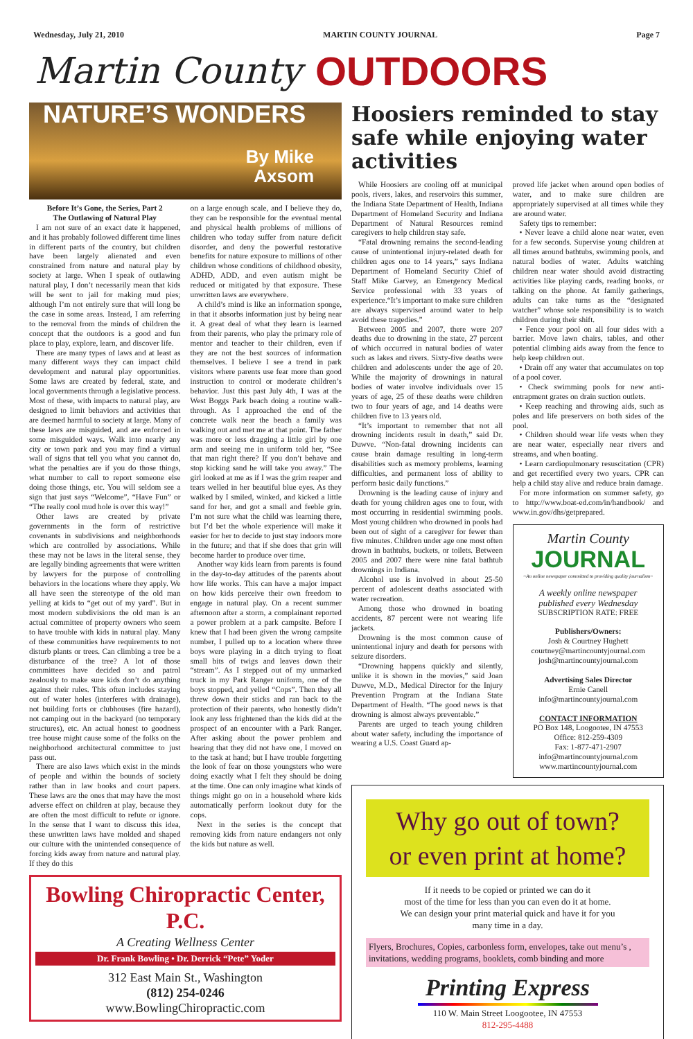Wednesday, July 21, 2010 MARTIN COUNTY JOURNAL Page 7
Martin County OUTDOORS
NATURE’S WONDERS
By Mike
Axsom
Before It’s Gone, the Series, Part 2
The Outlawing of Natural Play
I am not sure of an exact date it happened, and it has probably followed different time lines in different parts of the country, but children have been largely alienated and even constrained from nature and natural play by society at large. When I speak of outlawing natural play, I don’t necessarily mean that kids will be sent to jail for making mud pies; although I’m not entirely sure that will long be the case in some areas. Instead, I am referring to the removal from the minds of children the concept that the outdoors is a good and fun place to play, explore, learn, and discover life.
There are many types of laws and at least as many different ways they can impact child development and natural play opportunities. Some laws are created by federal, state, and local governments through a legislative process. Most of these, with impacts to natural play, are designed to limit behaviors and activities that are deemed harmful to society at large. Many of these laws are misguided, and are enforced in some misguided ways. Walk into nearly any city or town park and you may find a virtual wall of signs that tell you what you cannot do, what the penalties are if you do those things, what number to call to report someone else doing those things, etc. You will seldom see a sign that just says “Welcome”, “Have Fun” or “The really cool mud hole is over this way!”
Other laws are created by private governments in the form of restrictive covenants in subdivisions and neighborhoods which are controlled by associations. While these may not be laws in the literal sense, they are legally binding agreements that were written by lawyers for the purpose of controlling behaviors in the locations where they apply. We all have seen the stereotype of the old man yelling at kids to “get out of my yard”. But in most modern subdivisions the old man is an actual committee of property owners who seem to have trouble with kids in natural play. Many of these communities have requirements to not disturb plants or trees. Can climbing a tree be a disturbance of the tree? A lot of those committees have decided so and patrol zealously to make sure kids don’t do anything against their rules. This often includes staying out of water holes (interferes with drainage), not building forts or clubhouses (fire hazard), not camping out in the backyard (no temporary structures), etc. An actual honest to goodness tree house might cause some of the folks on the neighborhood architectural committee to just pass out.
There are also laws which exist in the minds of people and within the bounds of society rather than in law books and court papers. These laws are the ones that may have the most adverse effect on children at play, because they are often the most difficult to refute or ignore. In the sense that I want to discuss this idea, these unwritten laws have molded and shaped our culture with the unintended consequence of forcing kids away from nature and natural play. If they do this
on a large enough scale, and I believe they do, they can be responsible for the eventual mental and physical health problems of millions of children who today suffer from nature deficit disorder, and deny the powerful restorative benefits for nature exposure to millions of other children whose conditions of childhood obesity, ADHD, ADD, and even autism might be reduced or mitigated by that exposure. These unwritten laws are everywhere.
A child’s mind is like an information sponge, in that it absorbs information just by being near it. A great deal of what they learn is learned from their parents, who play the primary role of mentor and teacher to their children, even if they are not the best sources of information themselves. I believe I see a trend in park visitors where parents use fear more than good instruction to control or moderate children’s behavior. Just this past July 4th, I was at the West Boggs Park beach doing a routine walk-through. As I approached the end of the concrete walk near the beach a family was walking out and met me at that point. The father was more or less dragging a little girl by one arm and seeing me in uniform told her, “See that man right there? If you don’t behave and stop kicking sand he will take you away.” The girl looked at me as if I was the grim reaper and tears welled in her beautiful blue eyes. As they walked by I smiled, winked, and kicked a little sand for her, and got a small and feeble grin. I’m not sure what the child was learning there, but I’d bet the whole experience will make it easier for her to decide to just stay indoors more in the future; and that if she does that grin will become harder to produce over time.
Another way kids learn from parents is found in the day-to-day attitudes of the parents about how life works. This can have a major impact on how kids perceive their own freedom to engage in natural play. On a recent summer afternoon after a storm, a complainant reported a power problem at a park campsite. Before I knew that I had been given the wrong campsite number, I pulled up to a location where three boys were playing in a ditch trying to float small bits of twigs and leaves down their “stream”. As I stepped out of my unmarked truck in my Park Ranger uniform, one of the boys stopped, and yelled “Cops”. Then they all threw down their sticks and ran back to the protection of their parents, who honestly didn’t look any less frightened than the kids did at the prospect of an encounter with a Park Ranger. After asking about the power problem and hearing that they did not have one, I moved on to the task at hand; but I have trouble forgetting the look of fear on those youngsters who were doing exactly what I felt they should be doing at the time. One can only imagine what kinds of things might go on in a household where kids automatically perform lookout duty for the cops.
Next in the series is the concept that removing kids from nature endangers not only the kids but nature as well.
Bowling Chiropractic Center, P.C.
A Creating Wellness Center
Dr. Frank Bowling • Dr. Derrick “Pete” Yoder
312 East Main St., Washington
(812) 254-0246
www.BowlingChiropractic.com
Hoosiers reminded to stay safe while enjoying water activities
While Hoosiers are cooling off at municipal pools, rivers, lakes, and reservoirs this summer, the Indiana State Department of Health, Indiana Department of Homeland Security and Indiana Department of Natural Resources remind caregivers to help children stay safe.
“Fatal drowning remains the second-leading cause of unintentional injury-related death for children ages one to 14 years,” says Indiana Department of Homeland Security Chief of Staff Mike Garvey, an Emergency Medical Service professional with 33 years of experience.“It’s important to make sure children are always supervised around water to help avoid these tragedies.”
Between 2005 and 2007, there were 207 deaths due to drowning in the state, 27 percent of which occurred in natural bodies of water such as lakes and rivers. Sixty-five deaths were children and adolescents under the age of 20. While the majority of drownings in natural bodies of water involve individuals over 15 years of age, 25 of these deaths were children two to four years of age, and 14 deaths were children five to 13 years old.
“It’s important to remember that not all drowning incidents result in death,” said Dr. Duwve. “Non-fatal drowning incidents can cause brain damage resulting in long-term disabilities such as memory problems, learning difficulties, and permanent loss of ability to perform basic daily functions.”
Drowning is the leading cause of injury and death for young children ages one to four, with most occurring in residential swimming pools. Most young children who drowned in pools had been out of sight of a caregiver for fewer than five minutes. Children under age one most often drown in bathtubs, buckets, or toilets. Between 2005 and 2007 there were nine fatal bathtub drownings in Indiana.
Alcohol use is involved in about 25-50 percent of adolescent deaths associated with water recreation.
Among those who drowned in boating accidents, 87 percent were not wearing life jackets.
Drowning is the most common cause of unintentional injury and death for persons with seizure disorders.
“Drowning happens quickly and silently, unlike it is shown in the movies,” said Joan Duwve, M.D., Medical Director for the Injury Prevention Program at the Indiana State Department of Health. “The good news is that drowning is almost always preventable.”
Parents are urged to teach young children about water safety, including the importance of wearing a U.S. Coast Guard ap-
proved life jacket when around open bodies of water, and to make sure children are appropriately supervised at all times while they are around water.
Safety tips to remember:
• Never leave a child alone near water, even for a few seconds. Supervise young children at all times around bathtubs, swimming pools, and natural bodies of water. Adults watching children near water should avoid distracting activities like playing cards, reading books, or talking on the phone. At family gatherings, adults can take turns as the “designated watcher” whose sole responsibility is to watch children during their shift.
• Fence your pool on all four sides with a barrier. Move lawn chairs, tables, and other potential climbing aids away from the fence to help keep children out.
• Drain off any water that accumulates on top of a pool cover.
• Check swimming pools for new anti-entrapment grates on drain suction outlets.
• Keep reaching and throwing aids, such as poles and life preservers on both sides of the pool.
• Children should wear life vests when they are near water, especially near rivers and streams, and when boating.
• Learn cardiopulmonary resuscitation (CPR) and get recertified every two years. CPR can help a child stay alive and reduce brain damage.
For more information on summer safety, go to http://www.boat-ed.com/in/handbook/ and www.in.gov/dhs/getprepared.
Martin County
JOURNAL
~An online newspaper committed to providing quality journalism~
A weekly online newspaper
published every Wednesday
SUBSCRIPTION RATE: FREE
Publishers/Owners:
Josh & Courtney Hughett
courtney@martincountyjournal.com
josh@martincountyjournal.com
Advertising Sales Director
Ernie Canell
info@martincountyjournal.com
CONTACT INFORMATION
PO Box 148, Loogootee, IN 47553
Office: 812-259-4309
Fax: 1-877-471-2907
info@martincountyjournal.com
www.martincountyjournal.com
Why go out of town?
or even print at home?
If it needs to be copied or printed we can do it
most of the time for less than you can even do it at home.
We can design your print material quick and have it for you
many time in a day.
Flyers, Brochures, Copies, carbonless form, envelopes, take out menu’s , invitations, wedding programs, booklets, comb binding and more
Printing Express
110 W. Main Street Loogootee, IN 47553
812-295-4488